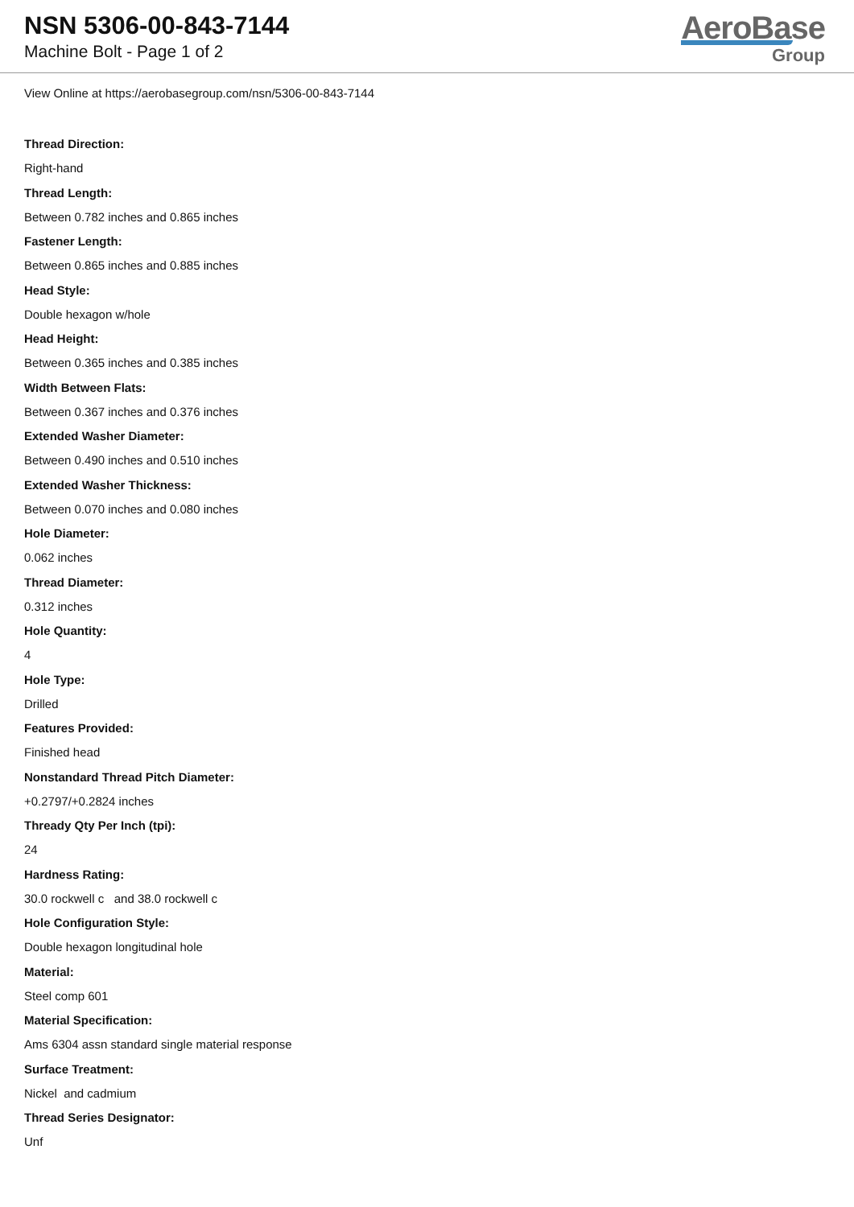NSN 5306-00-843-7144
Machine Bolt - Page 1 of 2
AeroBase
Group
View Online at https://aerobasegroup.com/nsn/5306-00-843-7144
Thread Direction:
Right-hand
Thread Length:
Between 0.782 inches and 0.865 inches
Fastener Length:
Between 0.865 inches and 0.885 inches
Head Style:
Double hexagon w/hole
Head Height:
Between 0.365 inches and 0.385 inches
Width Between Flats:
Between 0.367 inches and 0.376 inches
Extended Washer Diameter:
Between 0.490 inches and 0.510 inches
Extended Washer Thickness:
Between 0.070 inches and 0.080 inches
Hole Diameter:
0.062 inches
Thread Diameter:
0.312 inches
Hole Quantity:
4
Hole Type:
Drilled
Features Provided:
Finished head
Nonstandard Thread Pitch Diameter:
+0.2797/+0.2824 inches
Thready Qty Per Inch (tpi):
24
Hardness Rating:
30.0 rockwell c and 38.0 rockwell c
Hole Configuration Style:
Double hexagon longitudinal hole
Material:
Steel comp 601
Material Specification:
Ams 6304 assn standard single material response
Surface Treatment:
Nickel and cadmium
Thread Series Designator:
Unf